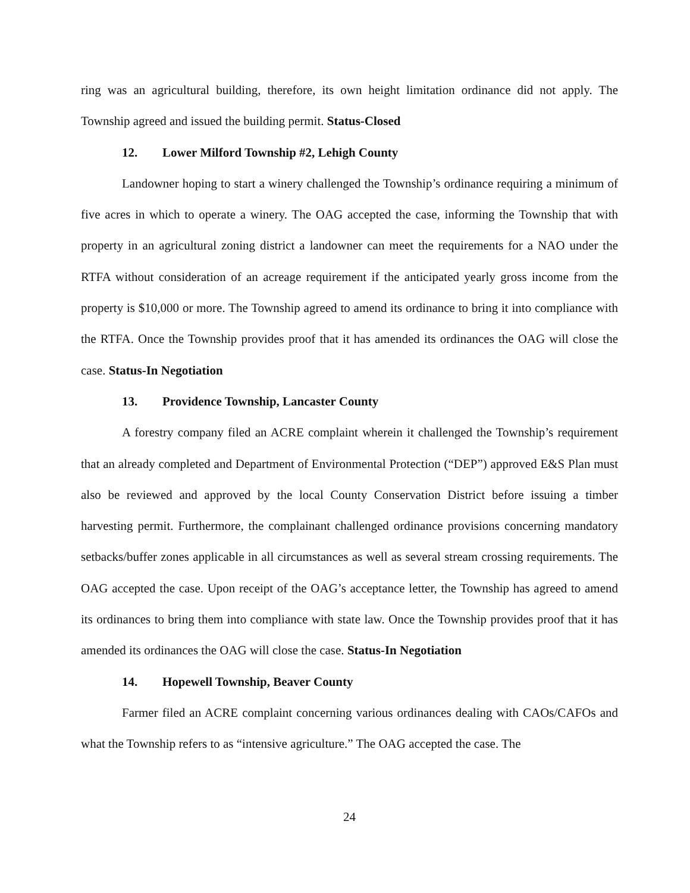ring was an agricultural building, therefore, its own height limitation ordinance did not apply. The Township agreed and issued the building permit. Status-Closed
12. Lower Milford Township #2, Lehigh County
Landowner hoping to start a winery challenged the Township’s ordinance requiring a minimum of five acres in which to operate a winery. The OAG accepted the case, informing the Township that with property in an agricultural zoning district a landowner can meet the requirements for a NAO under the RTFA without consideration of an acreage requirement if the anticipated yearly gross income from the property is $10,000 or more. The Township agreed to amend its ordinance to bring it into compliance with the RTFA. Once the Township provides proof that it has amended its ordinances the OAG will close the case. Status-In Negotiation
13. Providence Township, Lancaster County
A forestry company filed an ACRE complaint wherein it challenged the Township’s requirement that an already completed and Department of Environmental Protection (“DEP”) approved E&S Plan must also be reviewed and approved by the local County Conservation District before issuing a timber harvesting permit. Furthermore, the complainant challenged ordinance provisions concerning mandatory setbacks/buffer zones applicable in all circumstances as well as several stream crossing requirements. The OAG accepted the case. Upon receipt of the OAG’s acceptance letter, the Township has agreed to amend its ordinances to bring them into compliance with state law. Once the Township provides proof that it has amended its ordinances the OAG will close the case. Status-In Negotiation
14. Hopewell Township, Beaver County
Farmer filed an ACRE complaint concerning various ordinances dealing with CAOs/CAFOs and what the Township refers to as “intensive agriculture.” The OAG accepted the case. The
24